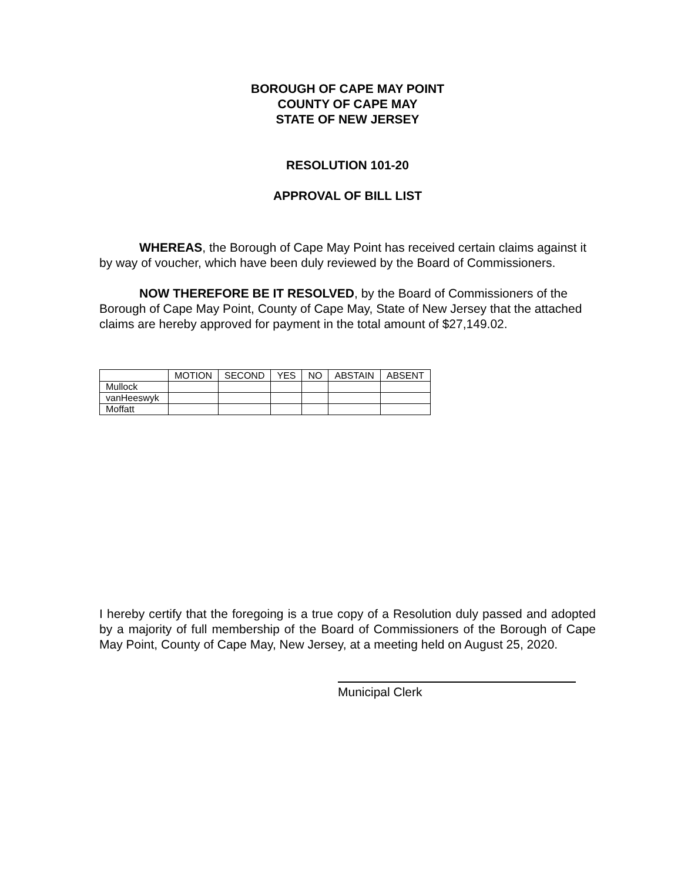BOROUGH OF CAPE MAY POINT
COUNTY OF CAPE MAY
STATE OF NEW JERSEY
RESOLUTION 101-20
APPROVAL OF BILL LIST
WHEREAS, the Borough of Cape May Point has received certain claims against it by way of voucher, which have been duly reviewed by the Board of Commissioners.
NOW THEREFORE BE IT RESOLVED, by the Board of Commissioners of the Borough of Cape May Point, County of Cape May, State of New Jersey that the attached claims are hereby approved for payment in the total amount of $27,149.02.
| | MOTION | SECOND | YES | NO | ABSTAIN | ABSENT |
| --- | --- | --- | --- | --- | --- | --- |
| Mullock | | | | | | |
| vanHeeswyk | | | | | | |
| Moffatt | | | | | | |
I hereby certify that the foregoing is a true copy of a Resolution duly passed and adopted by a majority of full membership of the Board of Commissioners of the Borough of Cape May Point, County of Cape May, New Jersey, at a meeting held on August 25, 2020.
Municipal Clerk